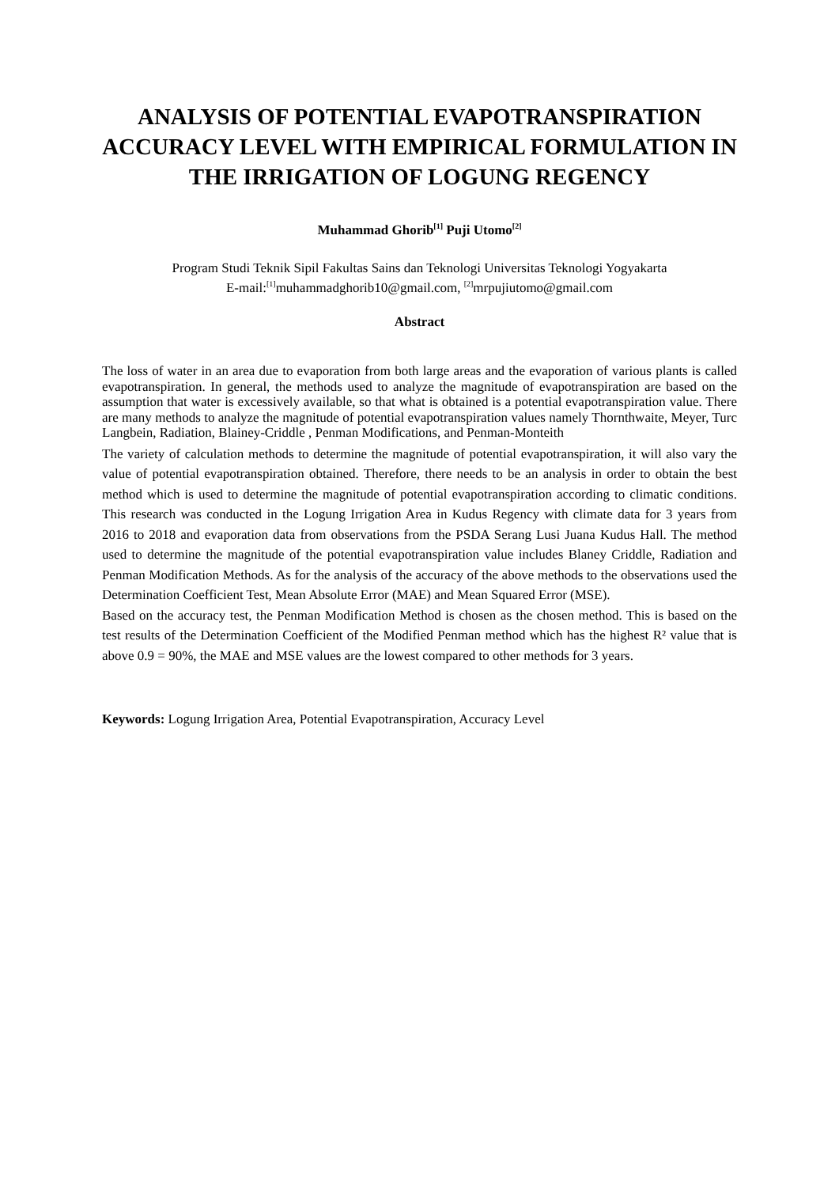ANALYSIS OF POTENTIAL EVAPOTRANSPIRATION ACCURACY LEVEL WITH EMPIRICAL FORMULATION IN THE IRRIGATION OF LOGUNG REGENCY
Muhammad Ghorib<sup>[1]</sup> Puji Utomo<sup>[2]</sup>
Program Studi Teknik Sipil Fakultas Sains dan Teknologi Universitas Teknologi Yogyakarta
E-mail:<sup>[1]</sup>muhammadghorib10@gmail.com, <sup>[2]</sup>mrpujiutomo@gmail.com
Abstract
The loss of water in an area due to evaporation from both large areas and the evaporation of various plants is called evapotranspiration. In general, the methods used to analyze the magnitude of evapotranspiration are based on the assumption that water is excessively available, so that what is obtained is a potential evapotranspiration value. There are many methods to analyze the magnitude of potential evapotranspiration values namely Thornthwaite, Meyer, Turc Langbein, Radiation, Blainey-Criddle , Penman Modifications, and Penman-Monteith
The variety of calculation methods to determine the magnitude of potential evapotranspiration, it will also vary the value of potential evapotranspiration obtained. Therefore, there needs to be an analysis in order to obtain the best method which is used to determine the magnitude of potential evapotranspiration according to climatic conditions. This research was conducted in the Logung Irrigation Area in Kudus Regency with climate data for 3 years from 2016 to 2018 and evaporation data from observations from the PSDA Serang Lusi Juana Kudus Hall. The method used to determine the magnitude of the potential evapotranspiration value includes Blaney Criddle, Radiation and Penman Modification Methods. As for the analysis of the accuracy of the above methods to the observations used the Determination Coefficient Test, Mean Absolute Error (MAE) and Mean Squared Error (MSE).
Based on the accuracy test, the Penman Modification Method is chosen as the chosen method. This is based on the test results of the Determination Coefficient of the Modified Penman method which has the highest R² value that is above 0.9 = 90%, the MAE and MSE values are the lowest compared to other methods for 3 years.
Keywords: Logung Irrigation Area, Potential Evapotranspiration, Accuracy Level